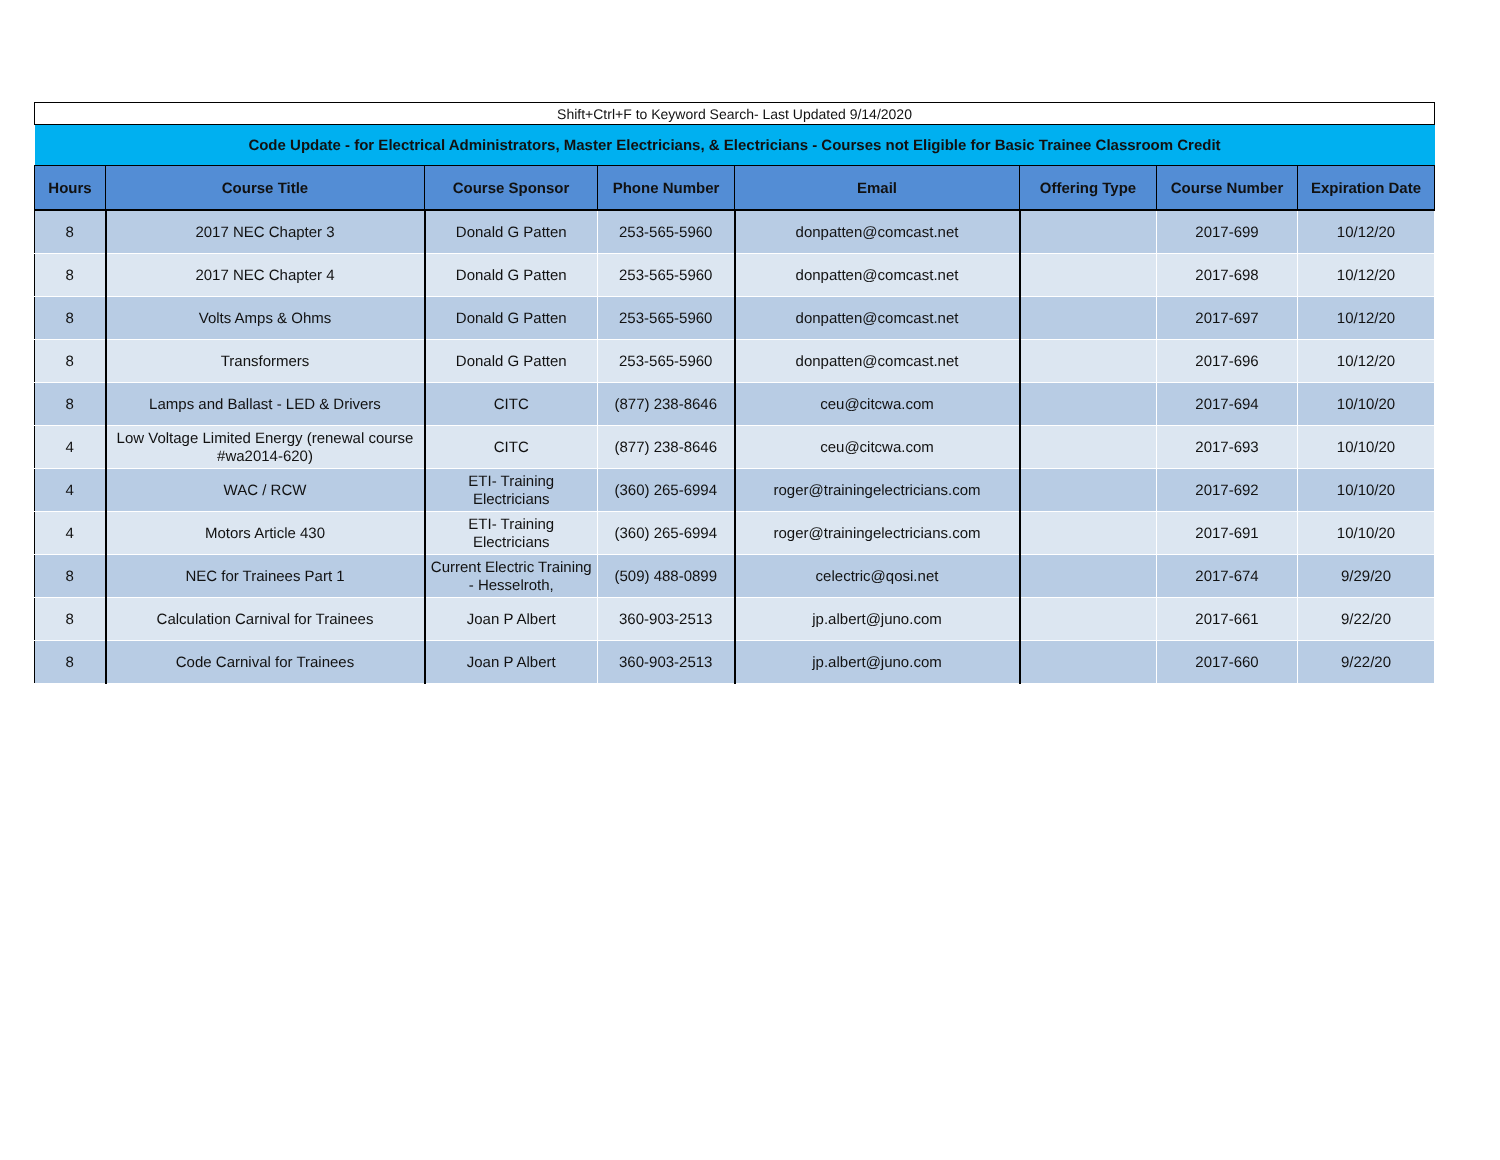| Shift+Ctrl+F to Keyword Search- Last Updated 9/14/2020 | | | | | | | |
| Code Update - for Electrical Administrators, Master Electricians, & Electricians - Courses not Eligible for Basic Trainee Classroom Credit | | | | | | | |
| Hours | Course Title | Course Sponsor | Phone Number | Email | Offering Type | Course Number | Expiration Date |
| 8 | 2017 NEC Chapter 3 | Donald G Patten | 253-565-5960 | donpatten@comcast.net | | 2017-699 | 10/12/20 |
| 8 | 2017 NEC Chapter 4 | Donald G Patten | 253-565-5960 | donpatten@comcast.net | | 2017-698 | 10/12/20 |
| 8 | Volts Amps & Ohms | Donald G Patten | 253-565-5960 | donpatten@comcast.net | | 2017-697 | 10/12/20 |
| 8 | Transformers | Donald G Patten | 253-565-5960 | donpatten@comcast.net | | 2017-696 | 10/12/20 |
| 8 | Lamps and Ballast - LED & Drivers | CITC | (877) 238-8646 | ceu@citcwa.com | | 2017-694 | 10/10/20 |
| 4 | Low Voltage Limited Energy (renewal course #wa2014-620) | CITC | (877) 238-8646 | ceu@citcwa.com | | 2017-693 | 10/10/20 |
| 4 | WAC / RCW | ETI- Training Electricians | (360) 265-6994 | roger@trainingelectricians.com | | 2017-692 | 10/10/20 |
| 4 | Motors Article 430 | ETI- Training Electricians | (360) 265-6994 | roger@trainingelectricians.com | | 2017-691 | 10/10/20 |
| 8 | NEC for Trainees Part 1 | Current Electric Training - Hesselroth, | (509) 488-0899 | celectric@qosi.net | | 2017-674 | 9/29/20 |
| 8 | Calculation Carnival for Trainees | Joan P Albert | 360-903-2513 | jp.albert@juno.com | | 2017-661 | 9/22/20 |
| 8 | Code Carnival for Trainees | Joan P Albert | 360-903-2513 | jp.albert@juno.com | | 2017-660 | 9/22/20 |